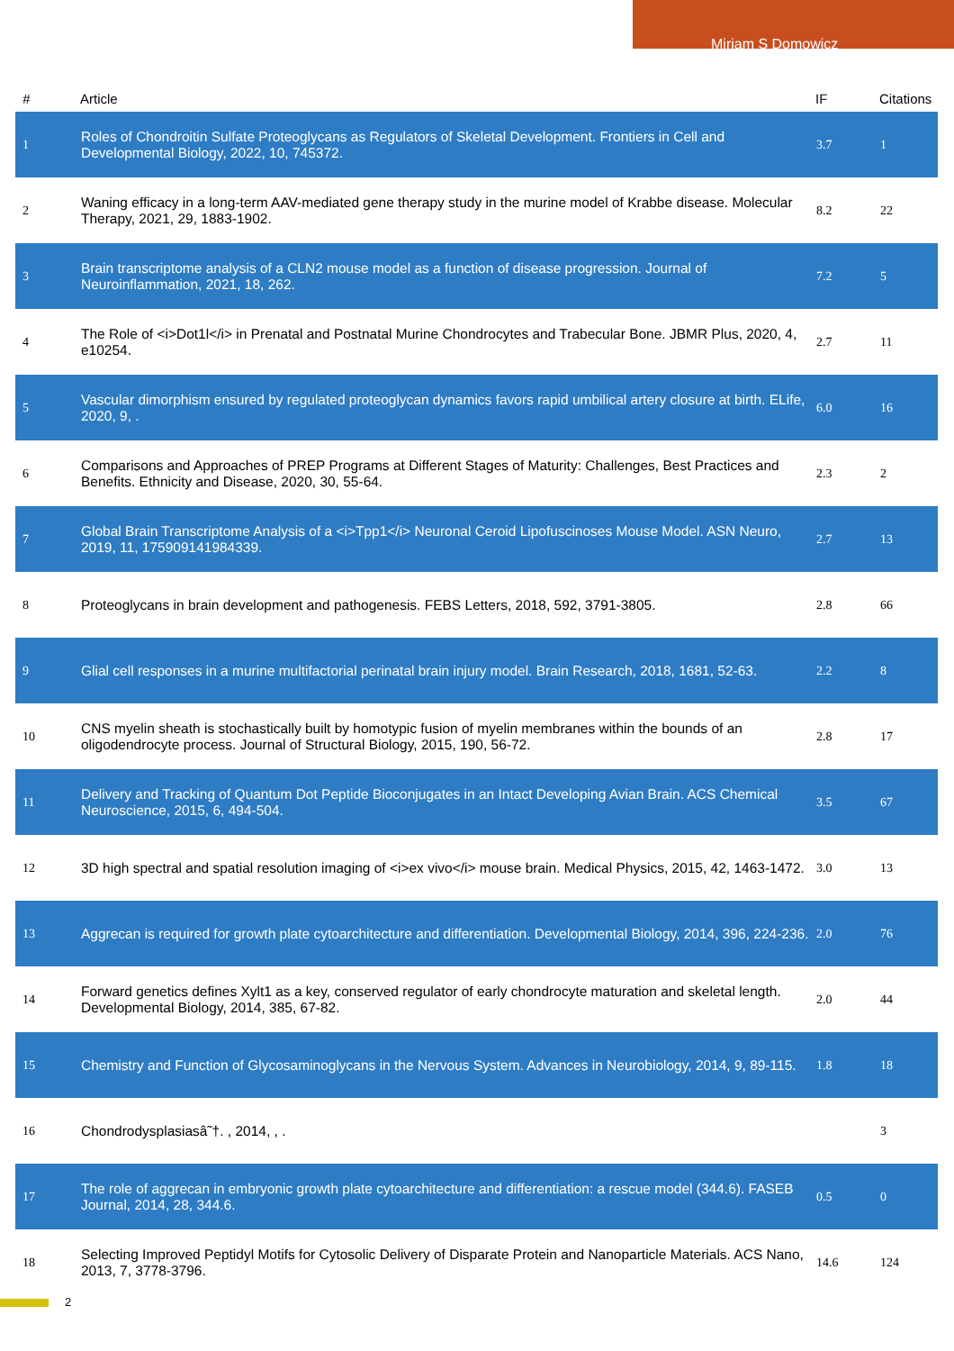Miriam S Domowicz
| # | Article | IF | Citations |
| --- | --- | --- | --- |
| 1 | Roles of Chondroitin Sulfate Proteoglycans as Regulators of Skeletal Development. Frontiers in Cell and Developmental Biology, 2022, 10, 745372. | 3.7 | 1 |
| 2 | Waning efficacy in a long-term AAV-mediated gene therapy study in the murine model of Krabbe disease. Molecular Therapy, 2021, 29, 1883-1902. | 8.2 | 22 |
| 3 | Brain transcriptome analysis of a CLN2 mouse model as a function of disease progression. Journal of Neuroinflammation, 2021, 18, 262. | 7.2 | 5 |
| 4 | The Role of <i>Dot1l</i> in Prenatal and Postnatal Murine Chondrocytes and Trabecular Bone. JBMR Plus, 2020, 4, e10254. | 2.7 | 11 |
| 5 | Vascular dimorphism ensured by regulated proteoglycan dynamics favors rapid umbilical artery closure at birth. ELife, 2020, 9, . | 6.0 | 16 |
| 6 | Comparisons and Approaches of PREP Programs at Different Stages of Maturity: Challenges, Best Practices and Benefits. Ethnicity and Disease, 2020, 30, 55-64. | 2.3 | 2 |
| 7 | Global Brain Transcriptome Analysis of a <i>Tpp1</i> Neuronal Ceroid Lipofuscinoses Mouse Model. ASN Neuro, 2019, 11, 175909141984339. | 2.7 | 13 |
| 8 | Proteoglycans in brain development and pathogenesis. FEBS Letters, 2018, 592, 3791-3805. | 2.8 | 66 |
| 9 | Glial cell responses in a murine multifactorial perinatal brain injury model. Brain Research, 2018, 1681, 52-63. | 2.2 | 8 |
| 10 | CNS myelin sheath is stochastically built by homotypic fusion of myelin membranes within the bounds of an oligodendrocyte process. Journal of Structural Biology, 2015, 190, 56-72. | 2.8 | 17 |
| 11 | Delivery and Tracking of Quantum Dot Peptide Bioconjugates in an Intact Developing Avian Brain. ACS Chemical Neuroscience, 2015, 6, 494-504. | 3.5 | 67 |
| 12 | 3D high spectral and spatial resolution imaging of <i>ex vivo</i> mouse brain. Medical Physics, 2015, 42, 1463-1472. | 3.0 | 13 |
| 13 | Aggrecan is required for growth plate cytoarchitecture and differentiation. Developmental Biology, 2014, 396, 224-236. | 2.0 | 76 |
| 14 | Forward genetics defines Xylt1 as a key, conserved regulator of early chondrocyte maturation and skeletal length. Developmental Biology, 2014, 385, 67-82. | 2.0 | 44 |
| 15 | Chemistry and Function of Glycosaminoglycans in the Nervous System. Advances in Neurobiology, 2014, 9, 89-115. | 1.8 | 18 |
| 16 | Chondrodysplasiasâ˜†. , 2014, , . | | 3 |
| 17 | The role of aggrecan in embryonic growth plate cytoarchitecture and differentiation: a rescue model (344.6). FASEB Journal, 2014, 28, 344.6. | 0.5 | 0 |
| 18 | Selecting Improved Peptidyl Motifs for Cytosolic Delivery of Disparate Protein and Nanoparticle Materials. ACS Nano, 2013, 7, 3778-3796. | 14.6 | 124 |
2